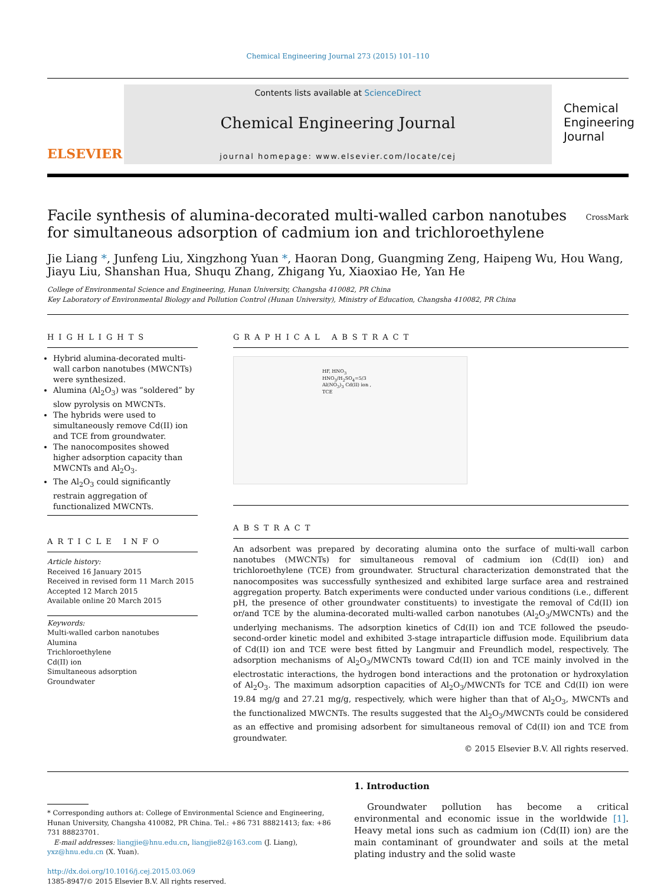Chemical Engineering Journal 273 (2015) 101–110
ELSEVIER
Contents lists available at ScienceDirect
Chemical Engineering Journal
journal homepage: www.elsevier.com/locate/cej
Chemical Engineering Journal
Facile synthesis of alumina-decorated multi-walled carbon nanotubes for simultaneous adsorption of cadmium ion and trichloroethylene CrossMark
Jie Liang *, Junfeng Liu, Xingzhong Yuan *, Haoran Dong, Guangming Zeng, Haipeng Wu, Hou Wang, Jiayu Liu, Shanshan Hua, Shuqu Zhang, Zhigang Yu, Xiaoxiao He, Yan He
College of Environmental Science and Engineering, Hunan University, Changsha 410082, PR China
Key Laboratory of Environmental Biology and Pollution Control (Hunan University), Ministry of Education, Changsha 410082, PR China
HIGHLIGHTS
Hybrid alumina-decorated multi-wall carbon nanotubes (MWCNTs) were synthesized.
Alumina (Al<sub>2</sub>O<sub>3</sub>) was “soldered” by slow pyrolysis on MWCNTs.
The hybrids were used to simultaneously remove Cd(II) ion and TCE from groundwater.
The nanocomposites showed higher adsorption capacity than MWCNTs and Al<sub>2</sub>O<sub>3</sub>.
The Al<sub>2</sub>O<sub>3</sub> could significantly restrain aggregation of functionalized MWCNTs.
ARTICLE INFO
Article history:
Received 16 January 2015
Received in revised form 11 March 2015
Accepted 12 March 2015
Available online 20 March 2015
Keywords:
Multi-walled carbon nanotubes
Alumina
Trichloroethylene
Cd(II) ion
Simultaneous adsorption
Groundwater
GRAPHICAL ABSTRACT
HF, HNO<sub>3</sub> HNO<sub>3</sub>/H<sub>2</sub>SO<sub>4</sub>=5/3 Al(NO<sub>3</sub>)<sub>3</sub> Cd(II) ion , TCE
ABSTRACT
An adsorbent was prepared by decorating alumina onto the surface of multi-wall carbon nanotubes (MWCNTs) for simultaneous removal of cadmium ion (Cd(II) ion) and trichloroethylene (TCE) from groundwater. Structural characterization demonstrated that the nanocomposites was successfully synthesized and exhibited large surface area and restrained aggregation property. Batch experiments were conducted under various conditions (i.e., different pH, the presence of other groundwater constituents) to investigate the removal of Cd(II) ion or/and TCE by the alumina-decorated multi-walled carbon nanotubes (Al<sub>2</sub>O<sub>3</sub>/MWCNTs) and the underlying mechanisms. The adsorption kinetics of Cd(II) ion and TCE followed the pseudo-second-order kinetic model and exhibited 3-stage intraparticle diffusion mode. Equilibrium data of Cd(II) ion and TCE were best fitted by Langmuir and Freundlich model, respectively. The adsorption mechanisms of Al<sub>2</sub>O<sub>3</sub>/MWCNTs toward Cd(II) ion and TCE mainly involved in the electrostatic interactions, the hydrogen bond interactions and the protonation or hydroxylation of Al<sub>2</sub>O<sub>3</sub>. The maximum adsorption capacities of Al<sub>2</sub>O<sub>3</sub>/MWCNTs for TCE and Cd(II) ion were 19.84 mg/g and 27.21 mg/g, respectively, which were higher than that of Al<sub>2</sub>O<sub>3</sub>, MWCNTs and the functionalized MWCNTs. The results suggested that the Al<sub>2</sub>O<sub>3</sub>/MWCNTs could be considered as an effective and promising adsorbent for simultaneous removal of Cd(II) ion and TCE from groundwater.
© 2015 Elsevier B.V. All rights reserved.
* Corresponding authors at: College of Environmental Science and Engineering, Hunan University, Changsha 410082, PR China. Tel.: +86 731 88821413; fax: +86 731 88823701.
E-mail addresses: liangjie@hnu.edu.cn, liangjie82@163.com (J. Liang), yxz@hnu.edu.cn (X. Yuan).
http://dx.doi.org/10.1016/j.cej.2015.03.069
1385-8947/© 2015 Elsevier B.V. All rights reserved.
1. Introduction
Groundwater pollution has become a critical environmental and economic issue in the worldwide [1]. Heavy metal ions such as cadmium ion (Cd(II) ion) are the main contaminant of groundwater and soils at the metal plating industry and the solid waste